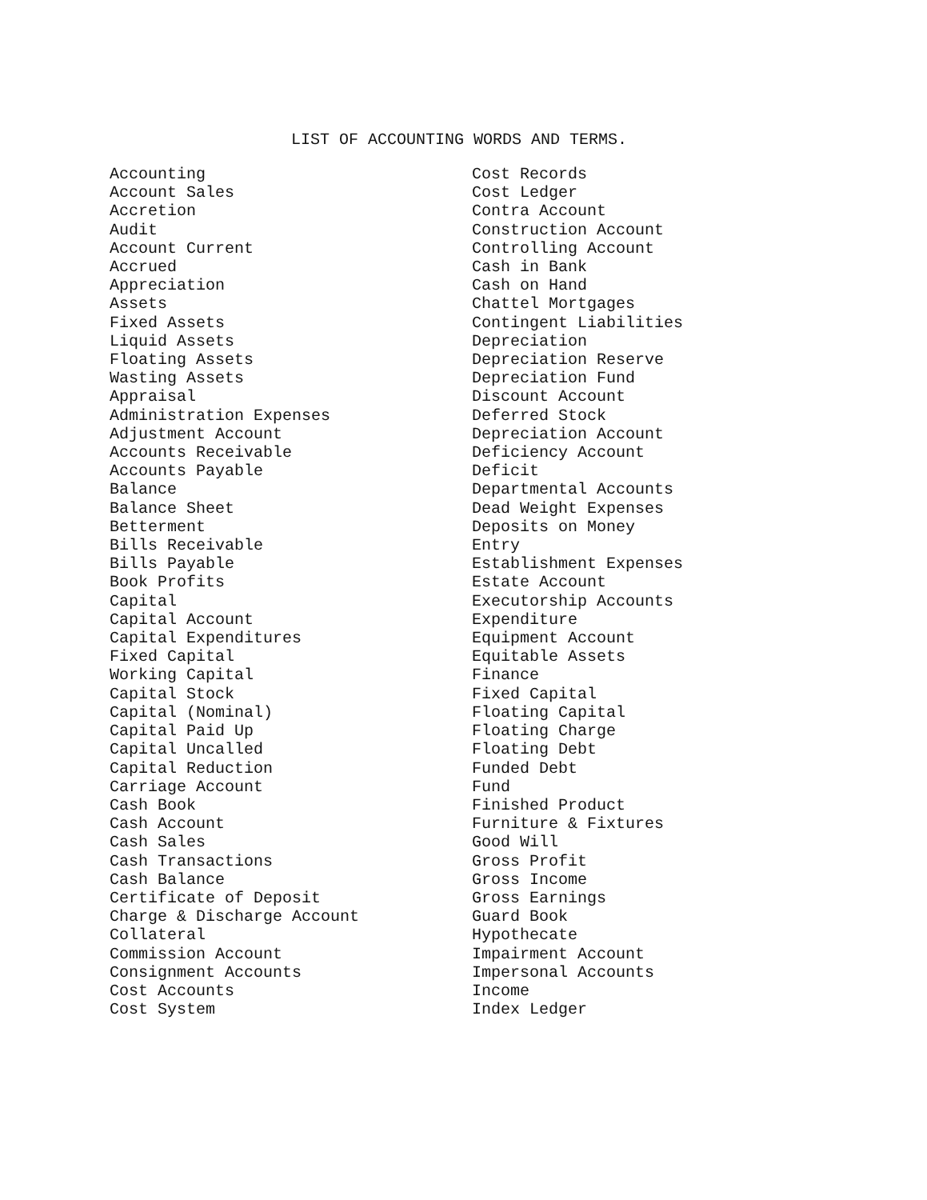LIST OF ACCOUNTING WORDS AND TERMS.
Accounting Account Sales Accretion Audit Account Current Accrued Appreciation Assets Fixed Assets Liquid Assets Floating Assets Wasting Assets Appraisal Administration Expenses Adjustment Account Accounts Receivable Accounts Payable Balance Balance Sheet Betterment Bills Receivable Bills Payable Book Profits Capital Capital Account Capital Expenditures Fixed Capital Working Capital Capital Stock Capital (Nominal) Capital Paid Up Capital Uncalled Capital Reduction Carriage Account Cash Book Cash Account Cash Sales Cash Transactions Cash Balance Certificate of Deposit Charge & Discharge Account Collateral Commission Account Consignment Accounts Cost Accounts Cost System
Cost Records Cost Ledger Contra Account Construction Account Controlling Account Cash in Bank Cash on Hand Chattel Mortgages Contingent Liabilities Depreciation Depreciation Reserve Depreciation Fund Discount Account Deferred Stock Depreciation Account Deficiency Account Deficit Departmental Accounts Dead Weight Expenses Deposits on Money Entry Establishment Expenses Estate Account Executorship Accounts Expenditure Equipment Account Equitable Assets Finance Fixed Capital Floating Capital Floating Charge Floating Debt Funded Debt Fund Finished Product Furniture & Fixtures Good Will Gross Profit Gross Income Gross Earnings Guard Book Hypothecate Impairment Account Impersonal Accounts Income Index Ledger